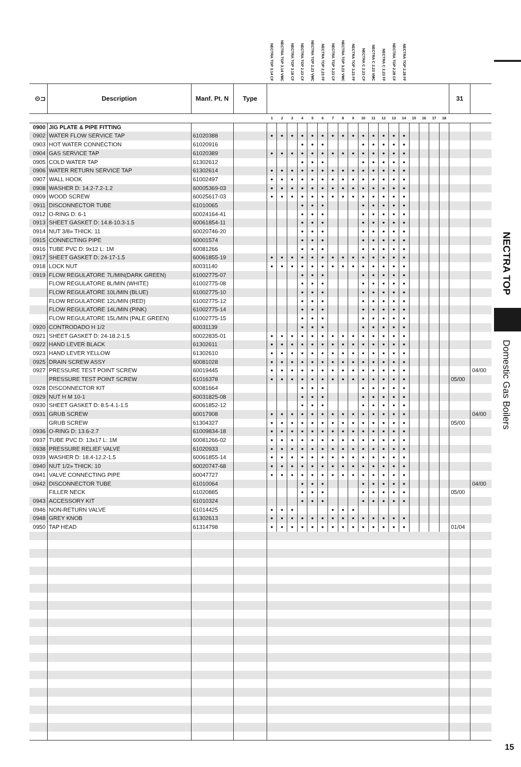| | | | | NECTRA TOP 3.14 CF | NECTRA TOP 3.14 VMC | NECTRA TOP 3.18 CF | NECTRA TOP 2.23 CF | NECTRA TOP 2.23 VMC | NECTRA TOP 2.23 FF | NECTRA TOP 3.23 CF | NECTRA TOP 3.23 VMC | NECTRA TOP 3.23 FF | NECTRA C 2.23 CF | NECTRA C 2.23 VMC | NECTRA C 2.23 FF | NECTRA TOP 2.28 CF | NECTRA TOP 2.28 FF | | | | | | |
| --- | --- | --- | --- | --- | --- | --- | --- | --- | --- | --- | --- | --- | --- | --- | --- | --- | --- | --- | --- | --- | --- | --- | --- |
| ⊙⊐ | Description | Manf. Pt. N | Type | | | | | | | | | | | | | | | | | | | 31 | |
| | | | | 1 | 2 | 3 | 4 | 5 | 6 | 7 | 8 | 9 | 10 | 11 | 12 | 13 | 14 | 15 | 16 | 17 | 18 | | |
| 0900 | JIG PLATE & PIPE FITTING | | | | | | | | | | | | | | | | | | | | | | |
| 0902 | WATER FLOW SERVICE TAP | 61020388 | | ● | ● | ● | ● | ● | ● | ● | ● | ● | ● | ● | ● | ● | ● | | | | | | |
| 0903 | HOT WATER CONNECTION | 61020916 | | | | | ● | ● | ● | | | | ● | ● | ● | ● | ● | | | | | | |
| 0904 | GAS SERVICE TAP | 61020389 | | ● | ● | ● | ● | ● | ● | ● | ● | ● | ● | ● | ● | ● | ● | | | | | | |
| 0905 | COLD WATER TAP | 61302612 | | | | | ● | ● | ● | | | | ● | ● | ● | ● | ● | | | | | | |
| 0906 | WATER RETURN SERVICE TAP | 61302614 | | ● | ● | ● | ● | ● | ● | ● | ● | ● | ● | ● | ● | ● | ● | | | | | | |
| 0907 | WALL HOOK | 61002497 | | ● | ● | ● | ● | ● | ● | ● | ● | ● | ● | ● | ● | ● | ● | | | | | | |
| 0908 | WASHER D: 14.2-7.2-1.2 | 60005369-03 | | ● | ● | ● | ● | ● | ● | ● | ● | ● | ● | ● | ● | ● | ● | | | | | | |
| 0909 | WOOD SCREW | 60025617-03 | | ● | ● | ● | ● | ● | ● | ● | ● | ● | ● | ● | ● | ● | ● | | | | | | |
| 0911 | DISCONNECTOR TUBE | 61010065 | | | | | ● | ● | ● | | | | ● | ● | ● | ● | ● | | | | | | |
| 0912 | O-RING D: 6-1 | 60024164-41 | | | | | ● | ● | ● | | | | ● | ● | ● | ● | ● | | | | | | |
| 0913 | SHEET GASKET D: 14.8-10.3-1.5 | 60061854-11 | | | | | ● | ● | ● | | | | ● | ● | ● | ● | ● | | | | | | |
| 0914 | NUT 3/8» THICK: 11 | 60020746-20 | | | | | ● | ● | ● | | | | ● | ● | ● | ● | ● | | | | | | |
| 0915 | CONNECTING PIPE | 60001574 | | | | | ● | ● | ● | | | | ● | ● | ● | ● | ● | | | | | | |
| 0916 | TUBE PVC D: 9x12 L: 1M | 60081266 | | | | | ● | ● | ● | | | | ● | ● | ● | ● | ● | | | | | | |
| 0917 | SHEET GASKET D: 24-17-1.5 | 60061855-19 | | ● | ● | ● | ● | ● | ● | ● | ● | ● | ● | ● | ● | ● | ● | | | | | | |
| 0918 | LOCK NUT | 60031140 | | ● | ● | ● | ● | ● | ● | ● | ● | ● | ● | ● | ● | ● | ● | | | | | | |
| 0919 | FLOW REGULATORE 7L/MIN(DARK GREEN) | 61002775-07 | | | | | ● | ● | ● | | | | ● | ● | ● | ● | ● | | | | | | |
| | FLOW REGULATORE 8L/MIN (WHITE) | 61002775-08 | | | | | ● | ● | ● | | | | ● | ● | ● | ● | ● | | | | | | |
| | FLOW REGULATORE 10L/MIN (BLUE) | 61002775-10 | | | | | ● | ● | ● | | | | ● | ● | ● | ● | ● | | | | | | |
| | FLOW REGULATORE 12L/MIN (RED) | 61002775-12 | | | | | ● | ● | ● | | | | ● | ● | ● | ● | ● | | | | | | |
| | FLOW REGULATORE 14L/MIN (PINK) | 61002775-14 | | | | | ● | ● | ● | | | | ● | ● | ● | ● | ● | | | | | | |
| | FLOW REGULATORE 15L/MIN (PALE GREEN) | 61002775-15 | | | | | ● | ● | ● | | | | ● | ● | ● | ● | ● | | | | | | |
| 0920 | CONTRODADO H 1/2 | 60031139 | | | | | ● | ● | ● | | | | ● | ● | ● | ● | ● | | | | | | |
| 0921 | SHEET GASKET D: 24-18.2-1.5 | 60022835-01 | | ● | ● | ● | ● | ● | ● | ● | ● | ● | ● | ● | ● | ● | ● | | | | | | |
| 0922 | HAND LEVER BLACK | 61302611 | | ● | ● | ● | ● | ● | ● | ● | ● | ● | ● | ● | ● | ● | ● | | | | | | |
| 0923 | HAND LEVER YELLOW | 61302610 | | ● | ● | ● | ● | ● | ● | ● | ● | ● | ● | ● | ● | ● | ● | | | | | | |
| 0925 | DRAIN SCREW ASSY | 60081028 | | ● | ● | ● | ● | ● | ● | ● | ● | ● | ● | ● | ● | ● | ● | | | | | | |
| 0927 | PRESSURE TEST POINT SCREW | 60019445 | | ● | ● | ● | ● | ● | ● | ● | ● | ● | ● | ● | ● | ● | ● | | | | | | 04/00 |
| | PRESSURE TEST POINT SCREW | 61016378 | | ● | ● | ● | ● | ● | ● | ● | ● | ● | ● | ● | ● | ● | ● | | | | | 05/00 | |
| 0928 | DISCONNECTOR KIT | 60081664 | | | | | ● | ● | ● | | | | ● | ● | ● | ● | ● | | | | | | |
| 0929 | NUT H M 10-1 | 60031825-08 | | | | | ● | ● | ● | | | | ● | ● | ● | ● | ● | | | | | | |
| 0930 | SHEET GASKET D: 8.5-4.1-1.5 | 60061852-12 | | | | | ● | ● | ● | | | | ● | ● | ● | ● | ● | | | | | | |
| 0931 | GRUB SCREW | 60017908 | | ● | ● | ● | ● | ● | ● | ● | ● | ● | ● | ● | ● | ● | ● | | | | | | 04/00 |
| | GRUB SCREW | 61304327 | | ● | ● | ● | ● | ● | ● | ● | ● | ● | ● | ● | ● | ● | ● | | | | | 05/00 | |
| 0936 | O-RING D: 13.6-2.7 | 61009834-18 | | ● | ● | ● | ● | ● | ● | ● | ● | ● | ● | ● | ● | ● | ● | | | | | | |
| 0937 | TUBE PVC D: 13x17 L: 1M | 60081266-02 | | ● | ● | ● | ● | ● | ● | ● | ● | ● | ● | ● | ● | ● | ● | | | | | | |
| 0938 | PRESSURE RELIEF VALVE | 61020933 | | ● | ● | ● | ● | ● | ● | ● | ● | ● | ● | ● | ● | ● | ● | | | | | | |
| 0939 | WASHER D: 18.4-12.2-1.5 | 60061855-14 | | ● | ● | ● | ● | ● | ● | ● | ● | ● | ● | ● | ● | ● | ● | | | | | | |
| 0940 | NUT 1/2» THICK: 10 | 60020747-68 | | ● | ● | ● | ● | ● | ● | ● | ● | ● | ● | ● | ● | ● | ● | | | | | | |
| 0941 | VALVE CONNECTING PIPE | 60047727 | | ● | ● | ● | ● | ● | ● | ● | ● | ● | ● | ● | ● | ● | ● | | | | | | |
| 0942 | DISCONNECTOR TUBE | 61010064 | | | | | ● | ● | ● | | | | ● | ● | ● | ● | ● | | | | | | 04/00 |
| | FILLER NECK | 61020885 | | | | | ● | ● | ● | | | | ● | ● | ● | ● | ● | | | | | 05/00 | |
| 0943 | ACCESSORY KIT | 61010324 | | | | | ● | ● | ● | | | | ● | ● | ● | ● | ● | | | | | | |
| 0946 | NON-RETURN VALVE | 61014425 | | ● | ● | ● | | | | ● | ● | ● | | | | | | | | | | | |
| 0948 | GREY KNOB | 61302613 | | ● | ● | ● | ● | ● | ● | ● | ● | ● | ● | ● | ● | ● | ● | | | | | | |
| 0950 | TAP HEAD | 61314798 | | ● | ● | ● | ● | ● | ● | ● | ● | ● | ● | ● | ● | ● | ● | | | | | 01/04 | |
NECTRA TOP
Domestic Gas Boilers
15